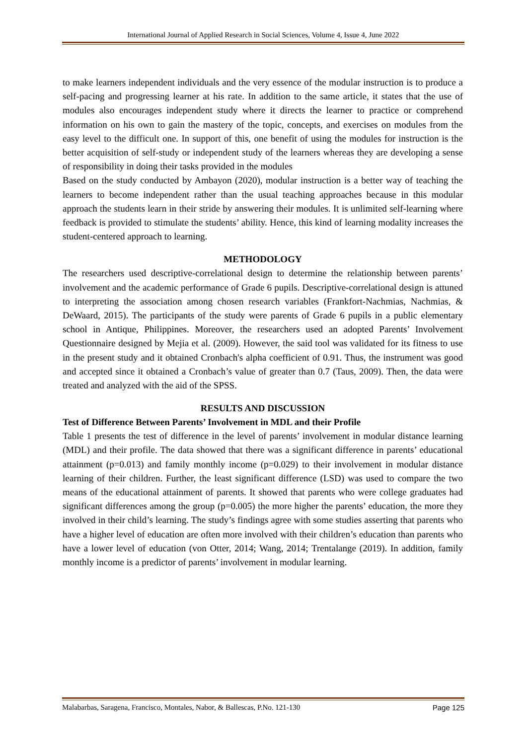International Journal of Applied Research in Social Sciences, Volume 4, Issue 4, June 2022
to make learners independent individuals and the very essence of the modular instruction is to produce a self-pacing and progressing learner at his rate. In addition to the same article, it states that the use of modules also encourages independent study where it directs the learner to practice or comprehend information on his own to gain the mastery of the topic, concepts, and exercises on modules from the easy level to the difficult one. In support of this, one benefit of using the modules for instruction is the better acquisition of self-study or independent study of the learners whereas they are developing a sense of responsibility in doing their tasks provided in the modules
Based on the study conducted by Ambayon (2020), modular instruction is a better way of teaching the learners to become independent rather than the usual teaching approaches because in this modular approach the students learn in their stride by answering their modules. It is unlimited self-learning where feedback is provided to stimulate the students’ ability. Hence, this kind of learning modality increases the student-centered approach to learning.
METHODOLOGY
The researchers used descriptive-correlational design to determine the relationship between parents’ involvement and the academic performance of Grade 6 pupils. Descriptive-correlational design is attuned to interpreting the association among chosen research variables (Frankfort-Nachmias, Nachmias, & DeWaard, 2015). The participants of the study were parents of Grade 6 pupils in a public elementary school in Antique, Philippines. Moreover, the researchers used an adopted Parents’ Involvement Questionnaire designed by Mejia et al. (2009). However, the said tool was validated for its fitness to use in the present study and it obtained Cronbach's alpha coefficient of 0.91. Thus, the instrument was good and accepted since it obtained a Cronbach’s value of greater than 0.7 (Taus, 2009). Then, the data were treated and analyzed with the aid of the SPSS.
RESULTS AND DISCUSSION
Test of Difference Between Parents’ Involvement in MDL and their Profile
Table 1 presents the test of difference in the level of parents’ involvement in modular distance learning (MDL) and their profile. The data showed that there was a significant difference in parents’ educational attainment (p=0.013) and family monthly income (p=0.029) to their involvement in modular distance learning of their children. Further, the least significant difference (LSD) was used to compare the two means of the educational attainment of parents. It showed that parents who were college graduates had significant differences among the group (p=0.005) the more higher the parents’ education, the more they involved in their child’s learning. The study’s findings agree with some studies asserting that parents who have a higher level of education are often more involved with their children’s education than parents who have a lower level of education (von Otter, 2014; Wang, 2014; Trentalange (2019). In addition, family monthly income is a predictor of parents’ involvement in modular learning.
Malabarbas, Saragena, Francisco, Montales, Nabor, & Ballescas, P.No. 121-130 Page 125